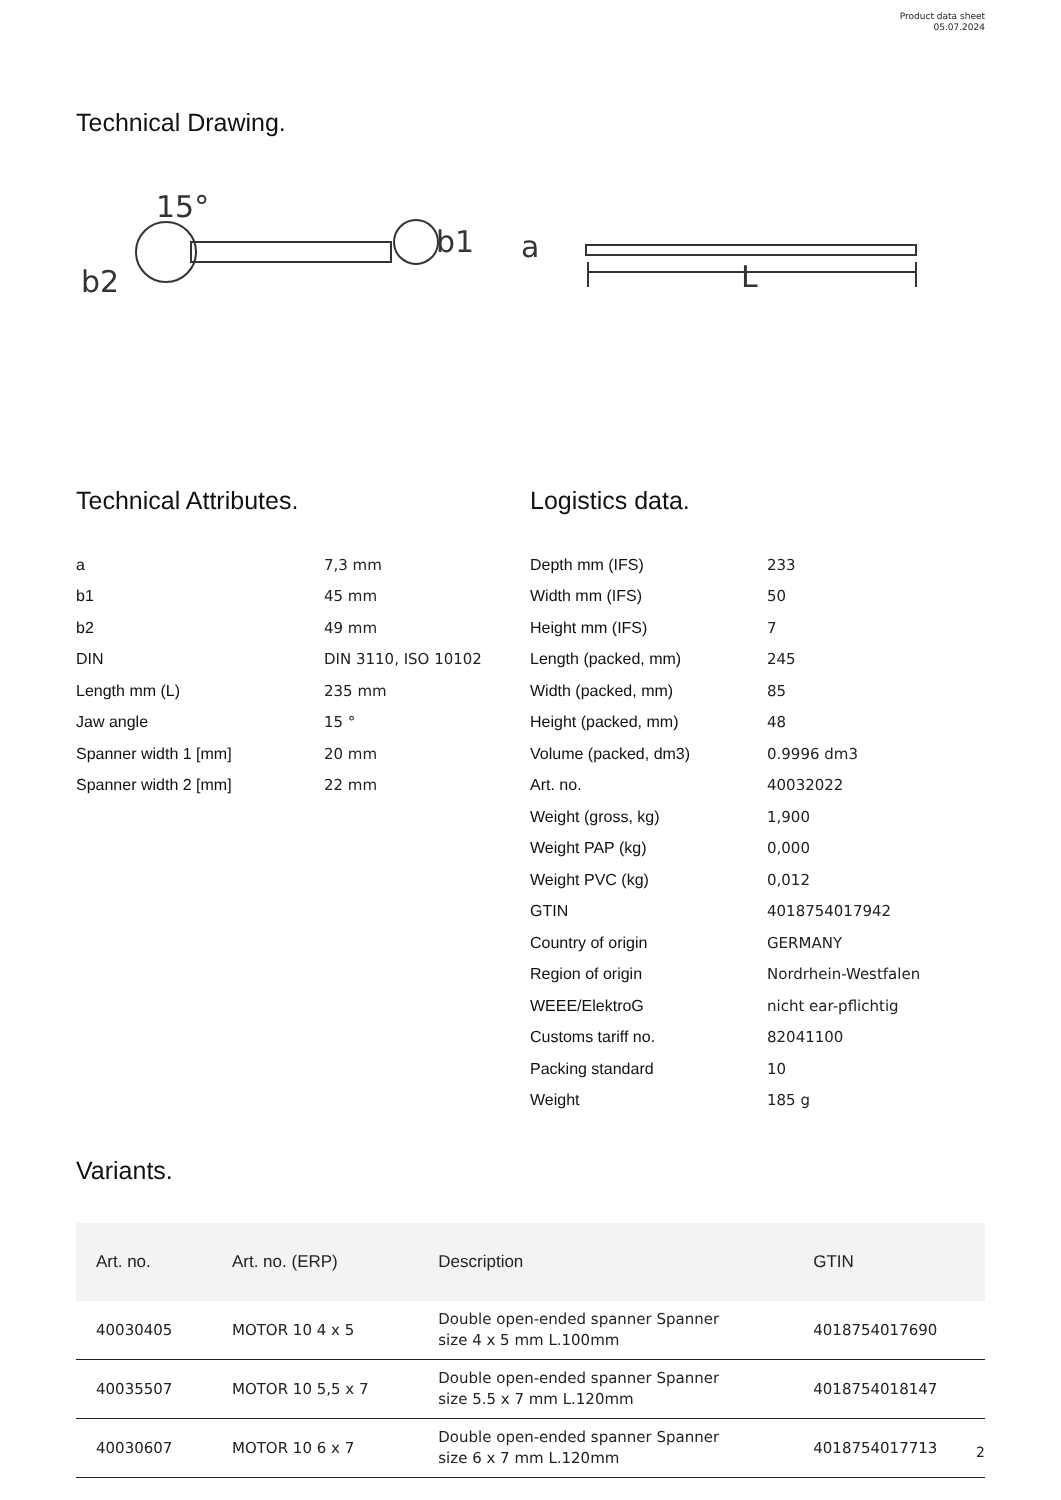Product data sheet
05.07.2024
Technical Drawing.
15°
b1
b2
a
L
Technical Attributes.
a 7,3 mm
b1 45 mm
b2 49 mm
DIN DIN 3110, ISO 10102
Length mm (L) 235 mm
Jaw angle 15 °
Spanner width 1 [mm] 20 mm
Spanner width 2 [mm] 22 mm
Logistics data.
Depth mm (IFS) 233
Width mm (IFS) 50
Height mm (IFS) 7
Length (packed, mm) 245
Width (packed, mm) 85
Height (packed, mm) 48
Volume (packed, dm3) 0.9996 dm3
Art. no. 40032022
Weight (gross, kg) 1,900
Weight PAP (kg) 0,000
Weight PVC (kg) 0,012
GTIN 4018754017942
Country of origin GERMANY
Region of origin Nordrhein-Westfalen
WEEE/ElektroG nicht ear-pflichtig
Customs tariff no. 82041100
Packing standard 10
Weight 185 g
Variants.
| Art. no. | Art. no. (ERP) | Description | GTIN |
| --- | --- | --- | --- |
| 40030405 | MOTOR 10 4 x 5 | Double open-ended spanner Spanner size 4 x 5 mm L.100mm | 4018754017690 |
| 40035507 | MOTOR 10 5,5 x 7 | Double open-ended spanner Spanner size 5.5 x 7 mm L.120mm | 4018754018147 |
| 40030607 | MOTOR 10 6 x 7 | Double open-ended spanner Spanner size 6 x 7 mm L.120mm | 4018754017713 |
2